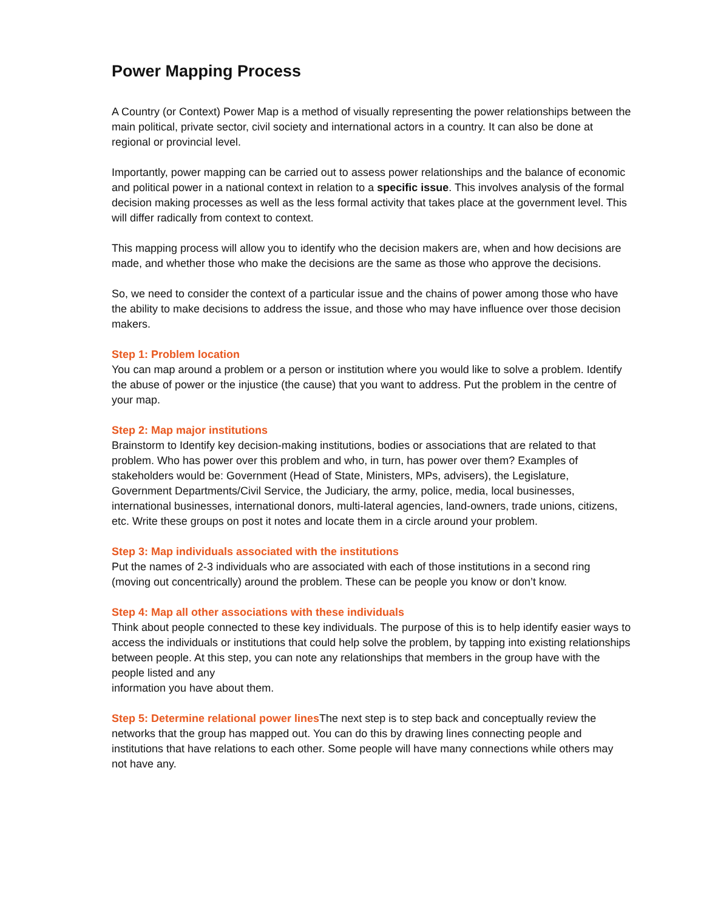Power Mapping Process
A Country (or Context) Power Map is a method of visually representing the power relationships between the main political, private sector, civil society and international actors in a country. It can also be done at regional or provincial level.
Importantly, power mapping can be carried out to assess power relationships and the balance of economic and political power in a national context in relation to a specific issue. This involves analysis of the formal decision making processes as well as the less formal activity that takes place at the government level. This will differ radically from context to context.
This mapping process will allow you to identify who the decision makers are, when and how decisions are made, and whether those who make the decisions are the same as those who approve the decisions.
So, we need to consider the context of a particular issue and the chains of power among those who have the ability to make decisions to address the issue, and those who may have influence over those decision makers.
Step 1: Problem location
You can map around a problem or a person or institution where you would like to solve a problem. Identify the abuse of power or the injustice (the cause) that you want to address. Put the problem in the centre of your map.
Step 2: Map major institutions
Brainstorm to Identify key decision-making institutions, bodies or associations that are related to that problem. Who has power over this problem and who, in turn, has power over them? Examples of stakeholders would be: Government (Head of State, Ministers, MPs, advisers), the Legislature, Government Departments/Civil Service, the Judiciary, the army, police, media, local businesses, international businesses, international donors, multi-lateral agencies, land-owners, trade unions, citizens, etc. Write these groups on post it notes and locate them in a circle around your problem.
Step 3: Map individuals associated with the institutions
Put the names of 2-3 individuals who are associated with each of those institutions in a second ring (moving out concentrically) around the problem. These can be people you know or don’t know.
Step 4: Map all other associations with these individuals
Think about people connected to these key individuals. The purpose of this is to help identify easier ways to access the individuals or institutions that could help solve the problem, by tapping into existing relationships between people. At this step, you can note any relationships that members in the group have with the people listed and any
information you have about them.
Step 5: Determine relational power lines The next step is to step back and conceptually review the networks that the group has mapped out. You can do this by drawing lines connecting people and institutions that have relations to each other. Some people will have many connections while others may not have any.